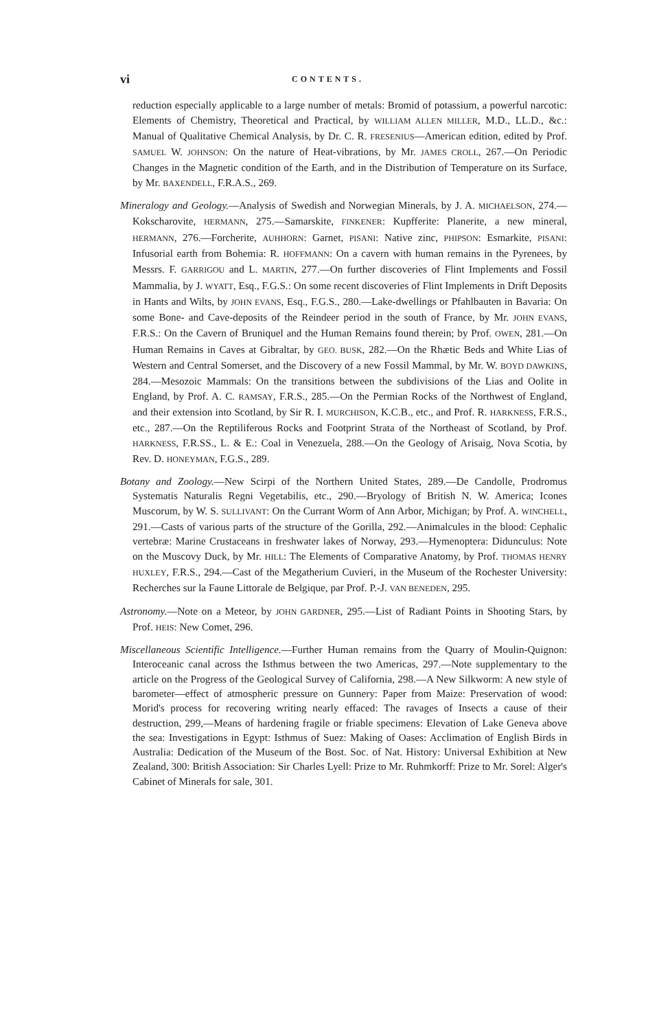vi CONTENTS.
reduction especially applicable to a large number of metals: Bromid of potassium, a powerful narcotic: Elements of Chemistry, Theoretical and Practical, by WILLIAM ALLEN MILLER, M.D., LL.D., &c.: Manual of Qualitative Chemical Analysis, by Dr. C. R. FRESENIUS—American edition, edited by Prof. SAMUEL W. JOHNSON: On the nature of Heat-vibrations, by Mr. JAMES CROLL, 267.—On Periodic Changes in the Magnetic condition of the Earth, and in the Distribution of Temperature on its Surface, by Mr. BAXENDELL, F.R.A.S., 269.
Mineralogy and Geology.—Analysis of Swedish and Norwegian Minerals, by J. A. MICHAELSON, 274.—Kokscharovite, HERMANN, 275.—Samarskite, FINKENER: Kupfferite: Planerite, a new mineral, HERMANN, 276.—Forcherite, AUHHORN: Garnet, PISANI: Native zinc, PHIPSON: Esmarkite, PISANI: Infusorial earth from Bohemia: R. HOFFMANN: On a cavern with human remains in the Pyrenees, by Messrs. F. GARRIGOU and L. MARTIN, 277.—On further discoveries of Flint Implements and Fossil Mammalia, by J. WYATT, Esq., F.G.S.: On some recent discoveries of Flint Implements in Drift Deposits in Hants and Wilts, by JOHN EVANS, Esq., F.G.S., 280.—Lake-dwellings or Pfahlbauten in Bavaria: On some Bone- and Cave-deposits of the Reindeer period in the south of France, by Mr. JOHN EVANS, F.R.S.: On the Cavern of Bruniquel and the Human Remains found therein; by Prof. OWEN, 281.—On Human Remains in Caves at Gibraltar, by GEO. BUSK, 282.—On the Rhætic Beds and White Lias of Western and Central Somerset, and the Discovery of a new Fossil Mammal, by Mr. W. BOYD DAWKINS, 284.—Mesozoic Mammals: On the transitions between the subdivisions of the Lias and Oolite in England, by Prof. A. C. RAMSAY, F.R.S., 285.—On the Permian Rocks of the Northwest of England, and their extension into Scotland, by Sir R. I. MURCHISON, K.C.B., etc., and Prof. R. HARKNESS, F.R.S., etc., 287.—On the Reptiliferous Rocks and Footprint Strata of the Northeast of Scotland, by Prof. HARKNESS, F.R.SS., L. & E.: Coal in Venezuela, 288.—On the Geology of Arisaig, Nova Scotia, by Rev. D. HONEYMAN, F.G.S., 289.
Botany and Zoology.—New Scirpi of the Northern United States, 289.—De Candolle, Prodromus Systematis Naturalis Regni Vegetabilis, etc., 290.—Bryology of British N. W. America; Icones Muscorum, by W. S. SULLIVANT: On the Currant Worm of Ann Arbor, Michigan; by Prof. A. WINCHELL, 291.—Casts of various parts of the structure of the Gorilla, 292.—Animalcules in the blood: Cephalic vertebræ: Marine Crustaceans in freshwater lakes of Norway, 293.—Hymenoptera: Didunculus: Note on the Muscovy Duck, by Mr. HILL: The Elements of Comparative Anatomy, by Prof. THOMAS HENRY HUXLEY, F.R.S., 294.—Cast of the Megatherium Cuvieri, in the Museum of the Rochester University: Recherches sur la Faune Littorale de Belgique, par Prof. P.-J. VAN BENEDEN, 295.
Astronomy.—Note on a Meteor, by JOHN GARDNER, 295.—List of Radiant Points in Shooting Stars, by Prof. HEIS: New Comet, 296.
Miscellaneous Scientific Intelligence.—Further Human remains from the Quarry of Moulin-Quignon: Interoceanic canal across the Isthmus between the two Americas, 297.—Note supplementary to the article on the Progress of the Geological Survey of California, 298.—A New Silkworm: A new style of barometer—effect of atmospheric pressure on Gunnery: Paper from Maize: Preservation of wood: Morid's process for recovering writing nearly effaced: The ravages of Insects a cause of their destruction, 299,—Means of hardening fragile or friable specimens: Elevation of Lake Geneva above the sea: Investigations in Egypt: Isthmus of Suez: Making of Oases: Acclimation of English Birds in Australia: Dedication of the Museum of the Bost. Soc. of Nat. History: Universal Exhibition at New Zealand, 300: British Association: Sir Charles Lyell: Prize to Mr. Ruhmkorff: Prize to Mr. Sorel: Alger's Cabinet of Minerals for sale, 301.